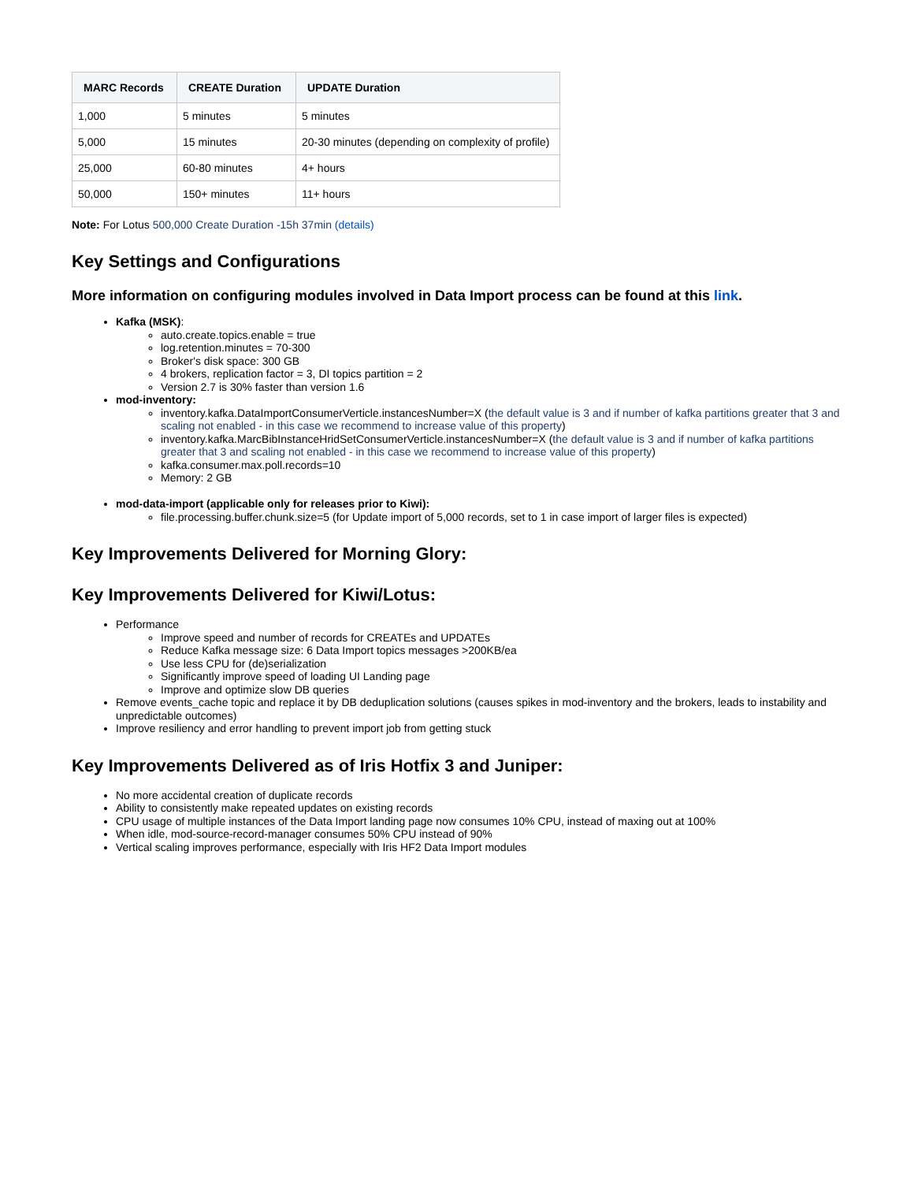| MARC Records | CREATE Duration | UPDATE Duration |
| --- | --- | --- |
| 1,000 | 5 minutes | 5 minutes |
| 5,000 | 15 minutes | 20-30 minutes (depending on complexity of profile) |
| 25,000 | 60-80 minutes | 4+ hours |
| 50,000 | 150+ minutes | 11+ hours |
Note: For Lotus 500,000 Create Duration -15h 37min (details)
Key Settings and Configurations
More information on configuring modules involved in Data Import process can be found at this link.
Kafka (MSK):
auto.create.topics.enable = true
log.retention.minutes = 70-300
Broker's disk space: 300 GB
4 brokers, replication factor = 3, DI topics partition = 2
Version 2.7 is 30% faster than version 1.6
mod-inventory:
inventory.kafka.DataImportConsumerVerticle.instancesNumber=X (the default value is 3 and if number of kafka partitions greater that 3 and scaling not enabled - in this case we recommend to increase value of this property)
inventory.kafka.MarcBibInstanceHridSetConsumerVerticle.instancesNumber=X (the default value is 3 and if number of kafka partitions greater that 3 and scaling not enabled - in this case we recommend to increase value of this property)
kafka.consumer.max.poll.records=10
Memory: 2 GB
mod-data-import (applicable only for releases prior to Kiwi):
file.processing.buffer.chunk.size=5 (for Update import of 5,000 records, set to 1 in case import of larger files is expected)
Key Improvements Delivered for Morning Glory:
Key Improvements Delivered for Kiwi/Lotus:
Performance
Improve speed and number of records for CREATEs and UPDATEs
Reduce Kafka message size: 6 Data Import topics messages >200KB/ea
Use less CPU for (de)serialization
Significantly improve speed of loading UI Landing page
Improve and optimize slow DB queries
Remove events_cache topic and replace it by DB deduplication solutions (causes spikes in mod-inventory and the brokers, leads to instability and unpredictable outcomes)
Improve resiliency and error handling to prevent import job from getting stuck
Key Improvements Delivered as of Iris Hotfix 3 and Juniper:
No more accidental creation of duplicate records
Ability to consistently make repeated updates on existing records
CPU usage of multiple instances of the Data Import landing page now consumes 10% CPU, instead of maxing out at 100%
When idle, mod-source-record-manager consumes 50% CPU instead of 90%
Vertical scaling improves performance, especially with Iris HF2 Data Import modules